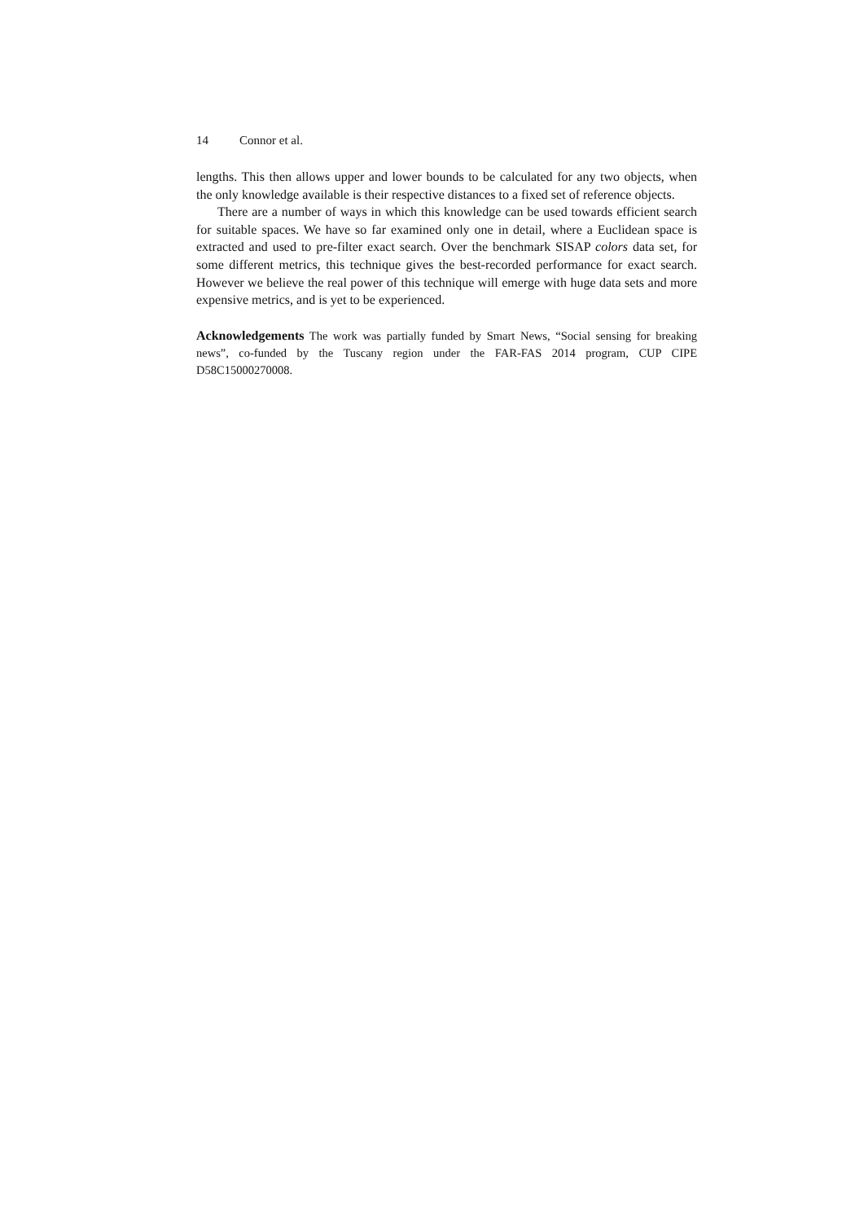14 Connor et al.
lengths. This then allows upper and lower bounds to be calculated for any two objects, when the only knowledge available is their respective distances to a fixed set of reference objects.
There are a number of ways in which this knowledge can be used towards efficient search for suitable spaces. We have so far examined only one in detail, where a Euclidean space is extracted and used to pre-filter exact search. Over the benchmark SISAP colors data set, for some different metrics, this technique gives the best-recorded performance for exact search. However we believe the real power of this technique will emerge with huge data sets and more expensive metrics, and is yet to be experienced.
Acknowledgements The work was partially funded by Smart News, “Social sensing for breaking news”, co-funded by the Tuscany region under the FAR-FAS 2014 program, CUP CIPE D58C15000270008.